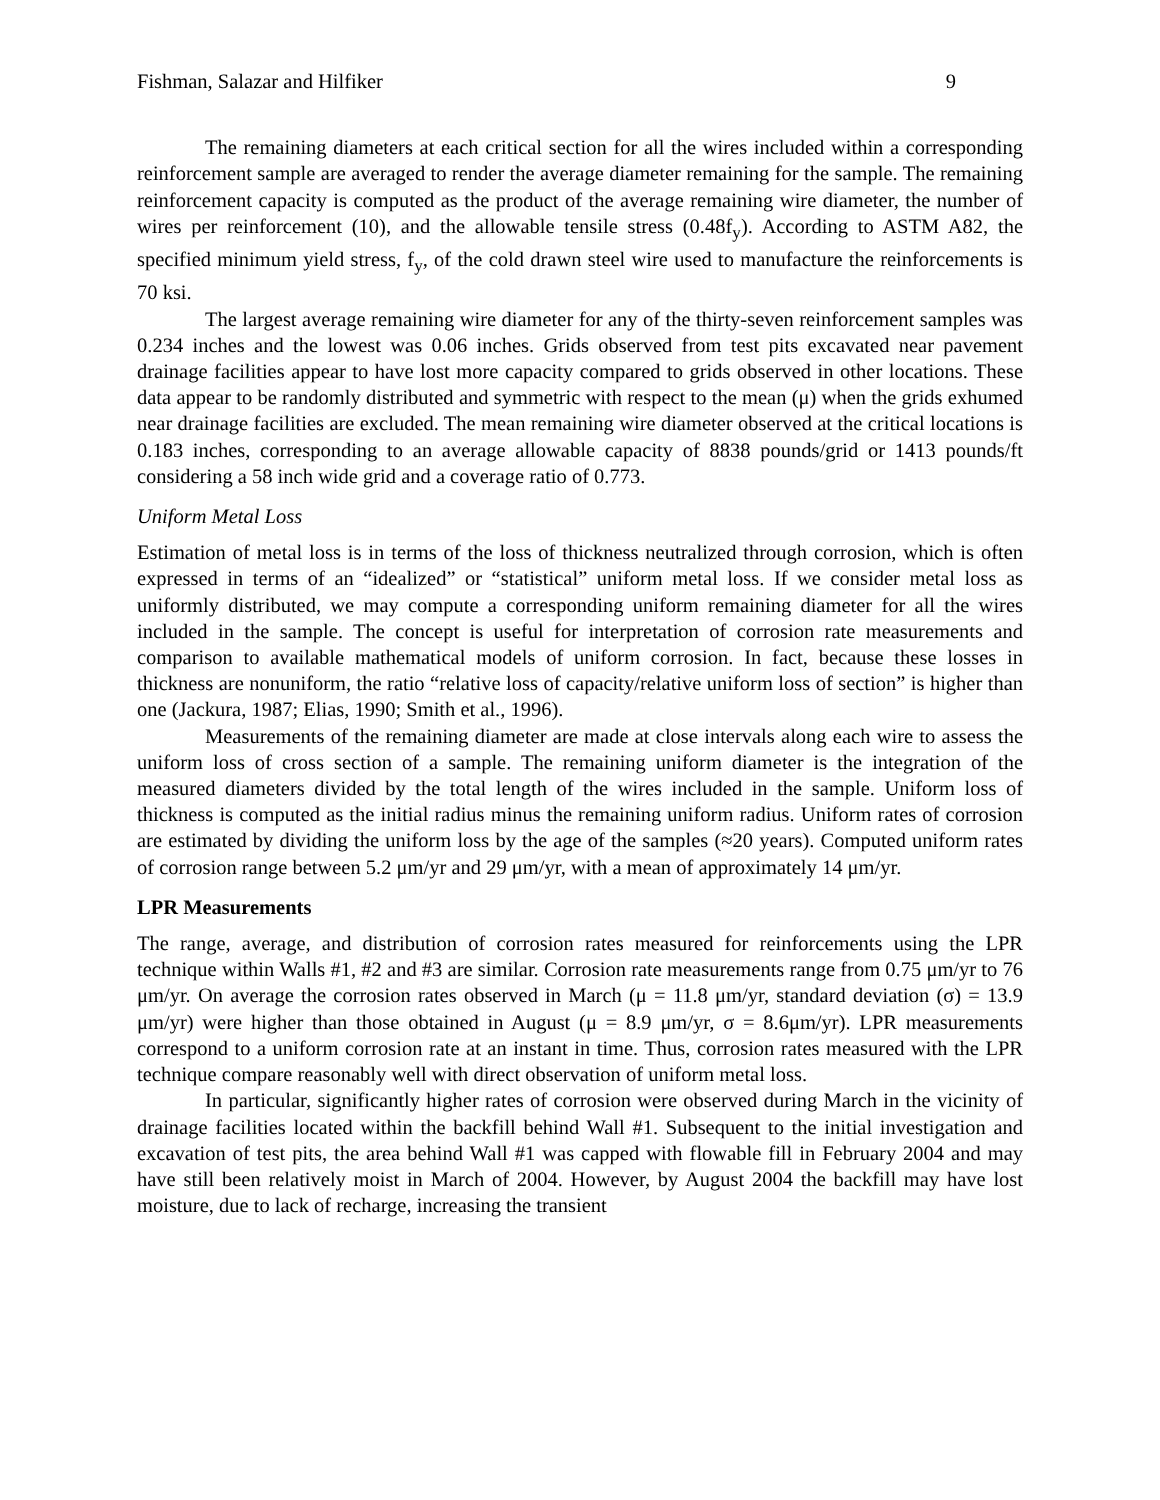Fishman, Salazar and Hilfiker 9
The remaining diameters at each critical section for all the wires included within a corresponding reinforcement sample are averaged to render the average diameter remaining for the sample. The remaining reinforcement capacity is computed as the product of the average remaining wire diameter, the number of wires per reinforcement (10), and the allowable tensile stress (0.48f<sub>y</sub>). According to ASTM A82, the specified minimum yield stress, f<sub>y</sub>, of the cold drawn steel wire used to manufacture the reinforcements is 70 ksi.
The largest average remaining wire diameter for any of the thirty-seven reinforcement samples was 0.234 inches and the lowest was 0.06 inches. Grids observed from test pits excavated near pavement drainage facilities appear to have lost more capacity compared to grids observed in other locations. These data appear to be randomly distributed and symmetric with respect to the mean (μ) when the grids exhumed near drainage facilities are excluded. The mean remaining wire diameter observed at the critical locations is 0.183 inches, corresponding to an average allowable capacity of 8838 pounds/grid or 1413 pounds/ft considering a 58 inch wide grid and a coverage ratio of 0.773.
Uniform Metal Loss
Estimation of metal loss is in terms of the loss of thickness neutralized through corrosion, which is often expressed in terms of an “idealized” or “statistical” uniform metal loss. If we consider metal loss as uniformly distributed, we may compute a corresponding uniform remaining diameter for all the wires included in the sample. The concept is useful for interpretation of corrosion rate measurements and comparison to available mathematical models of uniform corrosion. In fact, because these losses in thickness are nonuniform, the ratio “relative loss of capacity/relative uniform loss of section” is higher than one (Jackura, 1987; Elias, 1990; Smith et al., 1996).
Measurements of the remaining diameter are made at close intervals along each wire to assess the uniform loss of cross section of a sample. The remaining uniform diameter is the integration of the measured diameters divided by the total length of the wires included in the sample. Uniform loss of thickness is computed as the initial radius minus the remaining uniform radius. Uniform rates of corrosion are estimated by dividing the uniform loss by the age of the samples (≈20 years). Computed uniform rates of corrosion range between 5.2 μm/yr and 29 μm/yr, with a mean of approximately 14 μm/yr.
LPR Measurements
The range, average, and distribution of corrosion rates measured for reinforcements using the LPR technique within Walls #1, #2 and #3 are similar. Corrosion rate measurements range from 0.75 μm/yr to 76 μm/yr. On average the corrosion rates observed in March (μ = 11.8 μm/yr, standard deviation (σ) = 13.9 μm/yr) were higher than those obtained in August (μ = 8.9 μm/yr, σ = 8.6μm/yr). LPR measurements correspond to a uniform corrosion rate at an instant in time. Thus, corrosion rates measured with the LPR technique compare reasonably well with direct observation of uniform metal loss.
In particular, significantly higher rates of corrosion were observed during March in the vicinity of drainage facilities located within the backfill behind Wall #1. Subsequent to the initial investigation and excavation of test pits, the area behind Wall #1 was capped with flowable fill in February 2004 and may have still been relatively moist in March of 2004. However, by August 2004 the backfill may have lost moisture, due to lack of recharge, increasing the transient